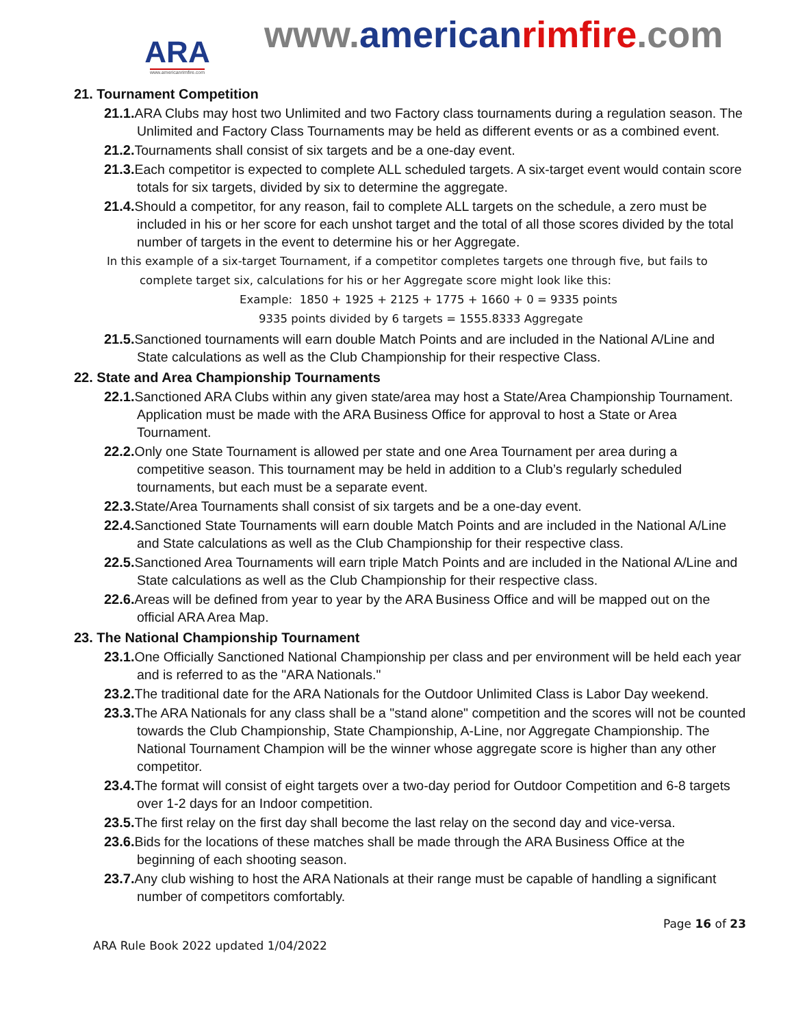ARA
www.americanrimfire.com
www.american rimfire.com
21. Tournament Competition
21.1. ARA Clubs may host two Unlimited and two Factory class tournaments during a regulation season. The Unlimited and Factory Class Tournaments may be held as different events or as a combined event.
21.2. Tournaments shall consist of six targets and be a one-day event.
21.3. Each competitor is expected to complete ALL scheduled targets. A six-target event would contain score totals for six targets, divided by six to determine the aggregate.
21.4. Should a competitor, for any reason, fail to complete ALL targets on the schedule, a zero must be included in his or her score for each unshot target and the total of all those scores divided by the total number of targets in the event to determine his or her Aggregate.
In this example of a six-target Tournament, if a competitor completes targets one through five, but fails to
complete target six, calculations for his or her Aggregate score might look like this:
Example: 1850 + 1925 + 2125 + 1775 + 1660 + 0 = 9335 points
9335 points divided by 6 targets = 1555.8333 Aggregate
21.5. Sanctioned tournaments will earn double Match Points and are included in the National A/Line and State calculations as well as the Club Championship for their respective Class.
22. State and Area Championship Tournaments
22.1. Sanctioned ARA Clubs within any given state/area may host a State/Area Championship Tournament. Application must be made with the ARA Business Office for approval to host a State or Area Tournament.
22.2. Only one State Tournament is allowed per state and one Area Tournament per area during a competitive season. This tournament may be held in addition to a Club’s regularly scheduled tournaments, but each must be a separate event.
22.3. State/Area Tournaments shall consist of six targets and be a one-day event.
22.4. Sanctioned State Tournaments will earn double Match Points and are included in the National A/Line and State calculations as well as the Club Championship for their respective class.
22.5. Sanctioned Area Tournaments will earn triple Match Points and are included in the National A/Line and State calculations as well as the Club Championship for their respective class.
22.6. Areas will be defined from year to year by the ARA Business Office and will be mapped out on the official ARA Area Map.
23. The National Championship Tournament
23.1. One Officially Sanctioned National Championship per class and per environment will be held each year and is referred to as the "ARA Nationals."
23.2. The traditional date for the ARA Nationals for the Outdoor Unlimited Class is Labor Day weekend.
23.3. The ARA Nationals for any class shall be a "stand alone" competition and the scores will not be counted towards the Club Championship, State Championship, A-Line, nor Aggregate Championship. The National Tournament Champion will be the winner whose aggregate score is higher than any other competitor.
23.4. The format will consist of eight targets over a two-day period for Outdoor Competition and 6-8 targets over 1-2 days for an Indoor competition.
23.5. The first relay on the first day shall become the last relay on the second day and vice-versa.
23.6. Bids for the locations of these matches shall be made through the ARA Business Office at the beginning of each shooting season.
23.7. Any club wishing to host the ARA Nationals at their range must be capable of handling a significant number of competitors comfortably.
Page 16 of 23
ARA Rule Book 2022 updated 1/04/2022